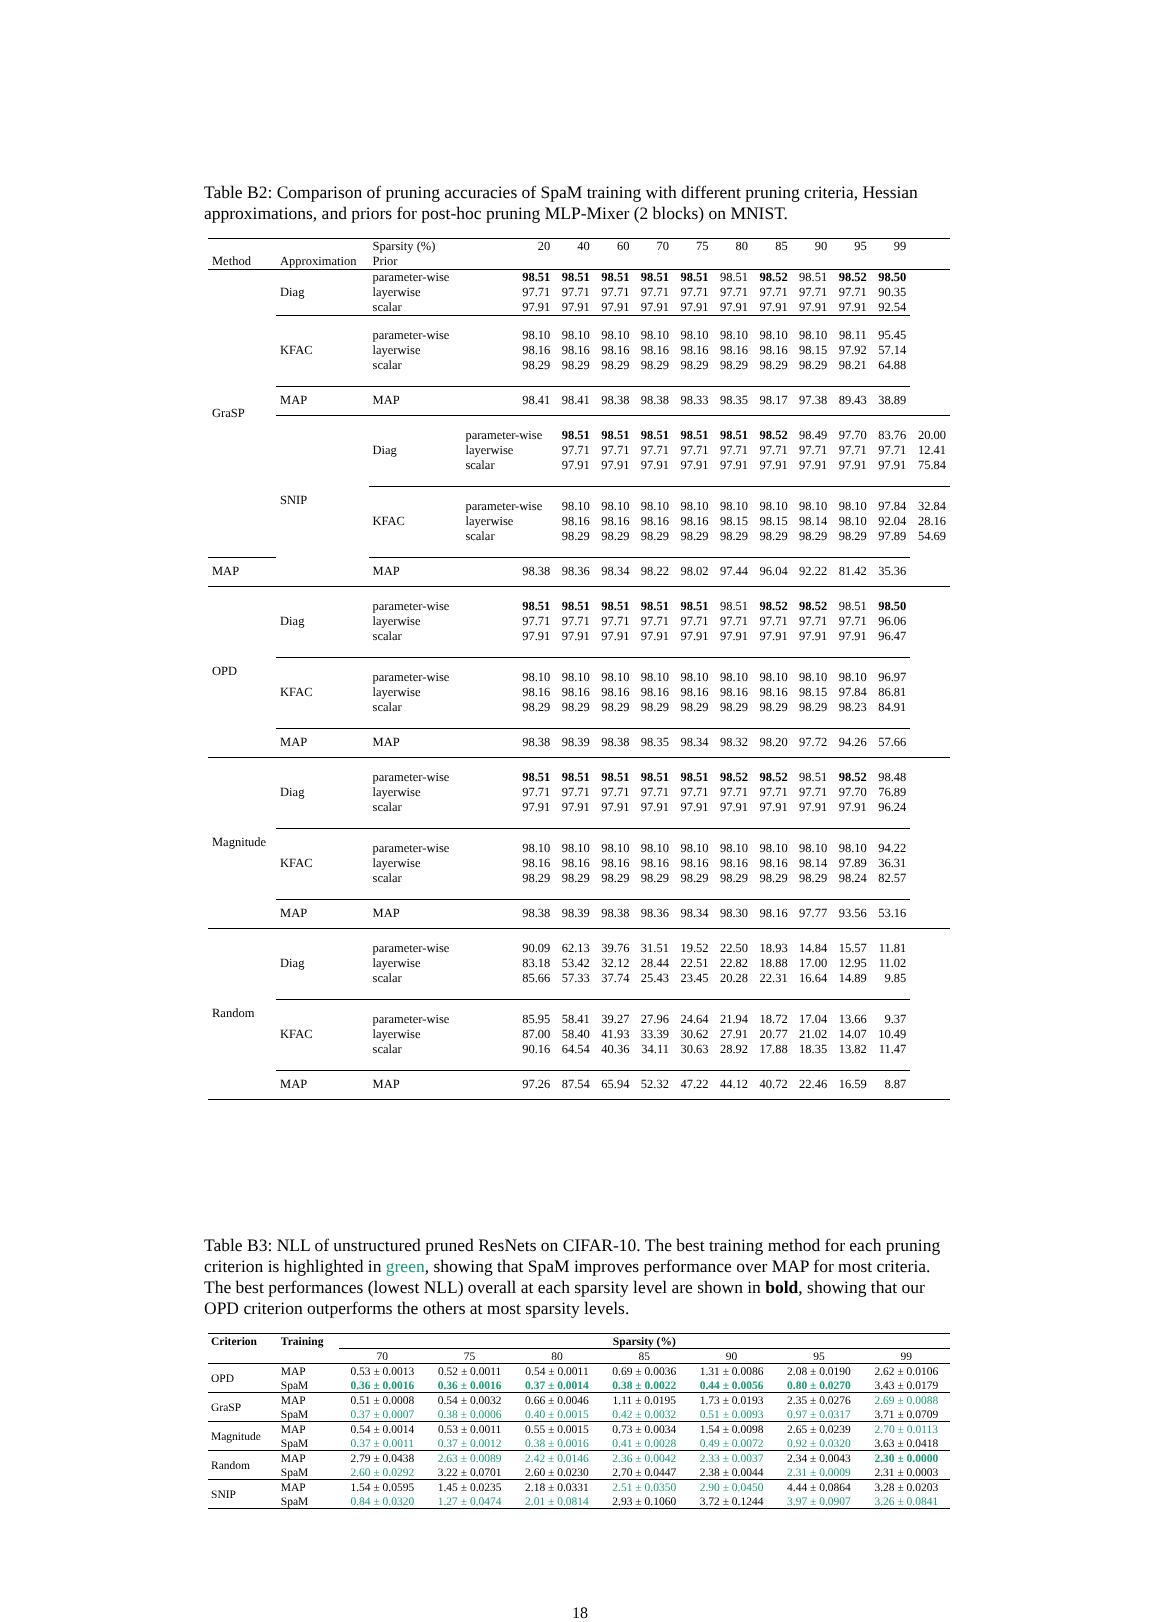Table B2: Comparison of pruning accuracies of SpaM training with different pruning criteria, Hessian approximations, and priors for post-hoc pruning MLP-Mixer (2 blocks) on MNIST.
| | | Sparsity (%) | 20 | 40 | 60 | 70 | 75 | 80 | 85 | 90 | 95 | 99 | |
| --- | --- | --- | --- | --- | --- | --- | --- | --- | --- | --- | --- | --- | --- |
| Method | Approximation | Prior | | | | | | | | | | | |
| GraSP | Diag | parameter-wise layerwise scalar | 98.51 97.71 97.91 | 98.51 97.71 97.91 | 98.51 97.71 97.91 | 98.51 97.71 97.91 | 98.51 97.71 97.91 | 98.51 97.71 97.91 | 98.52 97.71 97.91 | 98.51 97.71 97.91 | 98.52 97.71 97.91 | 98.50 90.35 92.54 | |
| | KFAC | parameter-wise layerwise scalar | 98.10 98.16 98.29 | 98.10 98.16 98.29 | 98.10 98.16 98.29 | 98.10 98.16 98.29 | 98.10 98.16 98.29 | 98.10 98.16 98.29 | 98.10 98.16 98.29 | 98.10 98.15 98.29 | 98.11 97.92 98.21 | 95.45 57.14 64.88 | |
| | MAP | MAP | 98.41 | 98.41 | 98.38 | 98.38 | 98.33 | 98.35 | 98.17 | 97.38 | 89.43 | 38.89 | |
| | SNIP | Diag | parameter-wise layerwise scalar | 98.51 97.71 97.91 | 98.51 97.71 97.91 | 98.51 97.71 97.91 | 98.51 97.71 97.91 | 98.51 97.71 97.91 | 98.52 97.71 97.91 | 98.49 97.71 97.91 | 97.70 97.71 97.91 | 83.76 97.71 97.91 | 20.00 12.41 75.84 |
| | | KFAC | parameter-wise layerwise scalar | 98.10 98.16 98.29 | 98.10 98.16 98.29 | 98.10 98.16 98.29 | 98.10 98.16 98.29 | 98.10 98.15 98.29 | 98.10 98.15 98.29 | 98.10 98.14 98.29 | 98.10 98.10 98.29 | 97.84 92.04 97.89 | 32.84 28.16 54.69 |
| MAP | | MAP | 98.38 | 98.36 | 98.34 | 98.22 | 98.02 | 97.44 | 96.04 | 92.22 | 81.42 | 35.36 | |
| OPD | Diag | parameter-wise layerwise scalar | 98.51 97.71 97.91 | 98.51 97.71 97.91 | 98.51 97.71 97.91 | 98.51 97.71 97.91 | 98.51 97.71 97.91 | 98.51 97.71 97.91 | 98.52 97.71 97.91 | 98.52 97.71 97.91 | 98.51 97.71 97.91 | 98.50 96.06 96.47 | |
| | KFAC | parameter-wise layerwise scalar | 98.10 98.16 98.29 | 98.10 98.16 98.29 | 98.10 98.16 98.29 | 98.10 98.16 98.29 | 98.10 98.16 98.29 | 98.10 98.16 98.29 | 98.10 98.16 98.29 | 98.10 98.15 98.29 | 98.10 97.84 98.23 | 96.97 86.81 84.91 | |
| | MAP | MAP | 98.38 | 98.39 | 98.38 | 98.35 | 98.34 | 98.32 | 98.20 | 97.72 | 94.26 | 57.66 | |
| Magnitude | Diag | parameter-wise layerwise scalar | 98.51 97.71 97.91 | 98.51 97.71 97.91 | 98.51 97.71 97.91 | 98.51 97.71 97.91 | 98.51 97.71 97.91 | 98.52 97.71 97.91 | 98.52 97.71 97.91 | 98.51 97.71 97.91 | 98.52 97.70 97.91 | 98.48 76.89 96.24 | |
| | KFAC | parameter-wise layerwise scalar | 98.10 98.16 98.29 | 98.10 98.16 98.29 | 98.10 98.16 98.29 | 98.10 98.16 98.29 | 98.10 98.16 98.29 | 98.10 98.16 98.29 | 98.10 98.16 98.29 | 98.10 98.14 98.29 | 98.10 97.89 98.24 | 94.22 36.31 82.57 | |
| | MAP | MAP | 98.38 | 98.39 | 98.38 | 98.36 | 98.34 | 98.30 | 98.16 | 97.77 | 93.56 | 53.16 | |
| Random | Diag | parameter-wise layerwise scalar | 90.09 83.18 85.66 | 62.13 53.42 57.33 | 39.76 32.12 37.74 | 31.51 28.44 25.43 | 19.52 22.51 23.45 | 22.50 22.82 20.28 | 18.93 18.88 22.31 | 14.84 17.00 16.64 | 15.57 12.95 14.89 | 11.81 11.02 9.85 | |
| | KFAC | parameter-wise layerwise scalar | 85.95 87.00 90.16 | 58.41 58.40 64.54 | 39.27 41.93 40.36 | 27.96 33.39 34.11 | 24.64 30.62 30.63 | 21.94 27.91 28.92 | 18.72 20.77 17.88 | 17.04 21.02 18.35 | 13.66 14.07 13.82 | 9.37 10.49 11.47 | |
| | MAP | MAP | 97.26 | 87.54 | 65.94 | 52.32 | 47.22 | 44.12 | 40.72 | 22.46 | 16.59 | 8.87 | |
Table B3: NLL of unstructured pruned ResNets on CIFAR-10. The best training method for each pruning criterion is highlighted in green, showing that SpaM improves performance over MAP for most criteria. The best performances (lowest NLL) overall at each sparsity level are shown in bold, showing that our OPD criterion outperforms the others at most sparsity levels.
| Criterion | Training | Sparsity (%) | | | | | | |
| --- | --- | --- | --- | --- | --- | --- | --- | --- |
| | | 70 | 75 | 80 | 85 | 90 | 95 | 99 |
| OPD | MAP | 0.53 ± 0.0013 | 0.52 ± 0.0011 | 0.54 ± 0.0011 | 0.69 ± 0.0036 | 1.31 ± 0.0086 | 2.08 ± 0.0190 | 2.62 ± 0.0106 |
| | SpaM | 0.36 ± 0.0016 | 0.36 ± 0.0016 | 0.37 ± 0.0014 | 0.38 ± 0.0022 | 0.44 ± 0.0056 | 0.80 ± 0.0270 | 3.43 ± 0.0179 |
| GraSP | MAP | 0.51 ± 0.0008 | 0.54 ± 0.0032 | 0.66 ± 0.0046 | 1.11 ± 0.0195 | 1.73 ± 0.0193 | 2.35 ± 0.0276 | 2.69 ± 0.0088 |
| | SpaM | 0.37 ± 0.0007 | 0.38 ± 0.0006 | 0.40 ± 0.0015 | 0.42 ± 0.0032 | 0.51 ± 0.0093 | 0.97 ± 0.0317 | 3.71 ± 0.0709 |
| Magnitude | MAP | 0.54 ± 0.0014 | 0.53 ± 0.0011 | 0.55 ± 0.0015 | 0.73 ± 0.0034 | 1.54 ± 0.0098 | 2.65 ± 0.0239 | 2.70 ± 0.0113 |
| | SpaM | 0.37 ± 0.0011 | 0.37 ± 0.0012 | 0.38 ± 0.0016 | 0.41 ± 0.0028 | 0.49 ± 0.0072 | 0.92 ± 0.0320 | 3.63 ± 0.0418 |
| Random | MAP | 2.79 ± 0.0438 | 2.63 ± 0.0089 | 2.42 ± 0.0146 | 2.36 ± 0.0042 | 2.33 ± 0.0037 | 2.34 ± 0.0043 | 2.30 ± 0.0000 |
| | SpaM | 2.60 ± 0.0292 | 3.22 ± 0.0701 | 2.60 ± 0.0230 | 2.70 ± 0.0447 | 2.38 ± 0.0044 | 2.31 ± 0.0009 | 2.31 ± 0.0003 |
| SNIP | MAP | 1.54 ± 0.0595 | 1.45 ± 0.0235 | 2.18 ± 0.0331 | 2.51 ± 0.0350 | 2.90 ± 0.0450 | 4.44 ± 0.0864 | 3.28 ± 0.0203 |
| | SpaM | 0.84 ± 0.0320 | 1.27 ± 0.0474 | 2.01 ± 0.0814 | 2.93 ± 0.1060 | 3.72 ± 0.1244 | 3.97 ± 0.0907 | 3.26 ± 0.0841 |
18